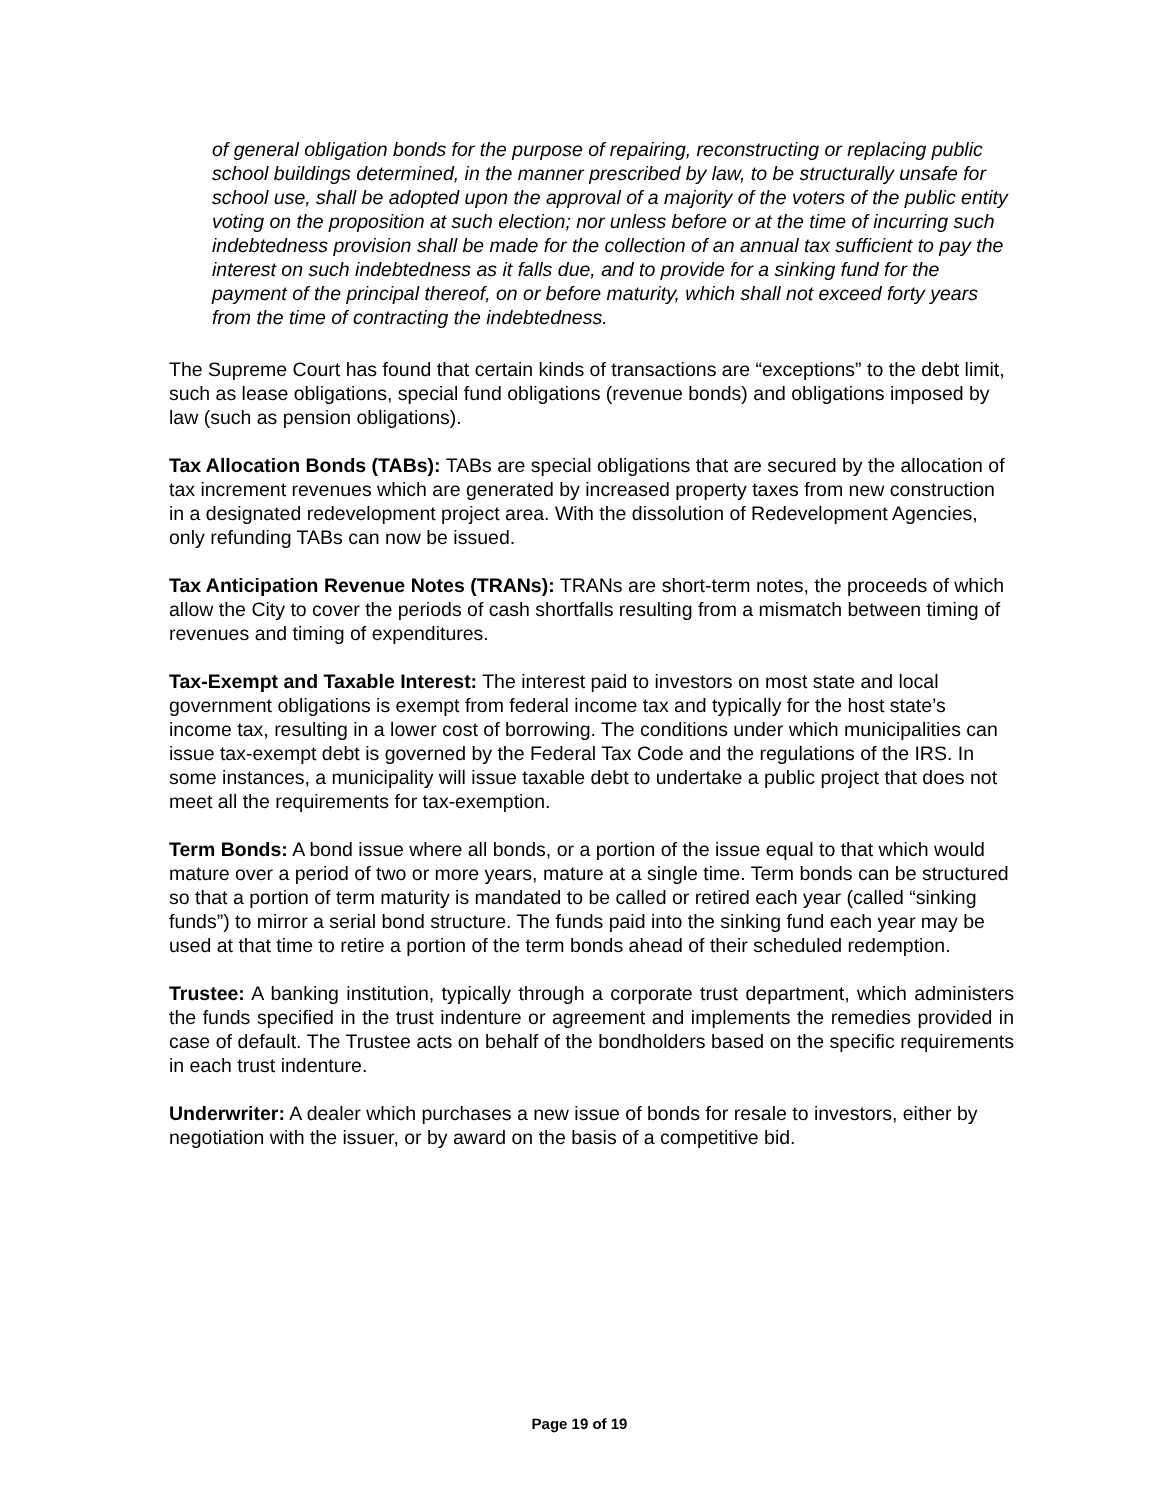of general obligation bonds for the purpose of repairing, reconstructing or replacing public school buildings determined, in the manner prescribed by law, to be structurally unsafe for school use, shall be adopted upon the approval of a majority of the voters of the public entity voting on the proposition at such election; nor unless before or at the time of incurring such indebtedness provision shall be made for the collection of an annual tax sufficient to pay the interest on such indebtedness as it falls due, and to provide for a sinking fund for the payment of the principal thereof, on or before maturity, which shall not exceed forty years from the time of contracting the indebtedness.
The Supreme Court has found that certain kinds of transactions are “exceptions” to the debt limit, such as lease obligations, special fund obligations (revenue bonds) and obligations imposed by law (such as pension obligations).
Tax Allocation Bonds (TABs): TABs are special obligations that are secured by the allocation of tax increment revenues which are generated by increased property taxes from new construction in a designated redevelopment project area. With the dissolution of Redevelopment Agencies, only refunding TABs can now be issued.
Tax Anticipation Revenue Notes (TRANs): TRANs are short-term notes, the proceeds of which allow the City to cover the periods of cash shortfalls resulting from a mismatch between timing of revenues and timing of expenditures.
Tax-Exempt and Taxable Interest: The interest paid to investors on most state and local government obligations is exempt from federal income tax and typically for the host state’s income tax, resulting in a lower cost of borrowing. The conditions under which municipalities can issue tax-exempt debt is governed by the Federal Tax Code and the regulations of the IRS. In some instances, a municipality will issue taxable debt to undertake a public project that does not meet all the requirements for tax-exemption.
Term Bonds: A bond issue where all bonds, or a portion of the issue equal to that which would mature over a period of two or more years, mature at a single time. Term bonds can be structured so that a portion of term maturity is mandated to be called or retired each year (called “sinking funds”) to mirror a serial bond structure. The funds paid into the sinking fund each year may be used at that time to retire a portion of the term bonds ahead of their scheduled redemption.
Trustee: A banking institution, typically through a corporate trust department, which administers the funds specified in the trust indenture or agreement and implements the remedies provided in case of default. The Trustee acts on behalf of the bondholders based on the specific requirements in each trust indenture.
Underwriter: A dealer which purchases a new issue of bonds for resale to investors, either by negotiation with the issuer, or by award on the basis of a competitive bid.
Page 19 of 19